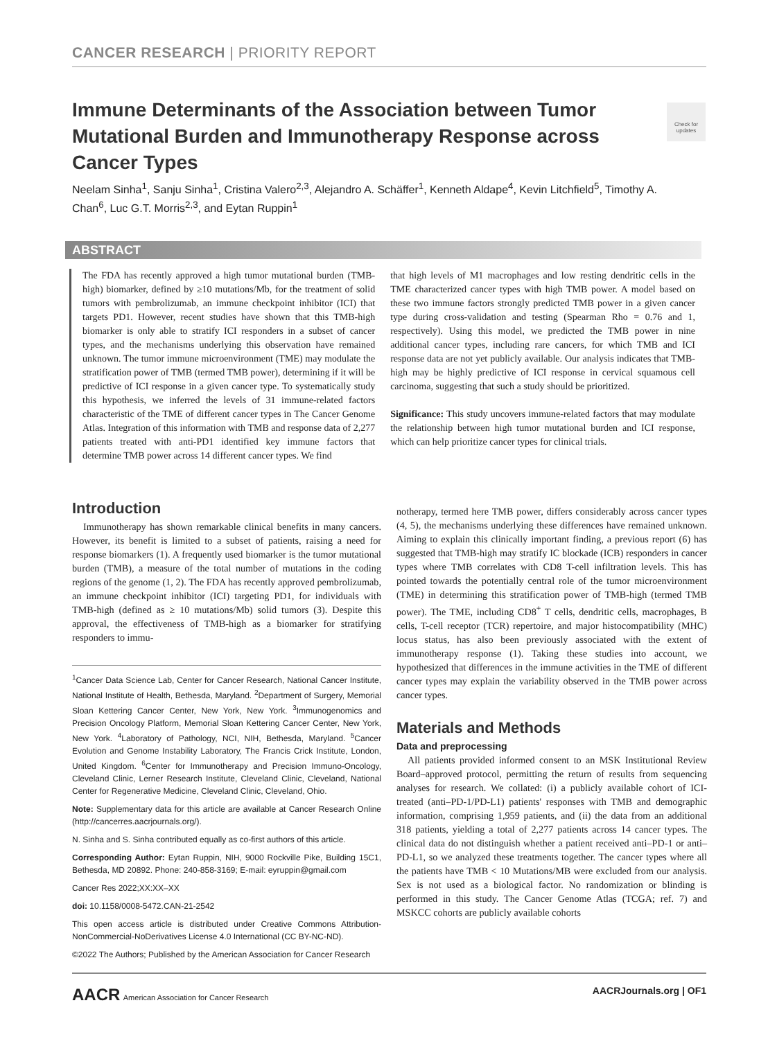CANCER RESEARCH | PRIORITY REPORT
Immune Determinants of the Association between Tumor Mutational Burden and Immunotherapy Response across Cancer Types
Check for updates
Neelam Sinha<sup>1</sup>, Sanju Sinha<sup>1</sup>, Cristina Valero<sup>2,3</sup>, Alejandro A. Schäffer<sup>1</sup>, Kenneth Aldape<sup>4</sup>, Kevin Litchfield<sup>5</sup>, Timothy A. Chan<sup>6</sup>, Luc G.T. Morris<sup>2,3</sup>, and Eytan Ruppin<sup>1</sup>
ABSTRACT
The FDA has recently approved a high tumor mutational burden (TMB-high) biomarker, defined by ≥10 mutations/Mb, for the treatment of solid tumors with pembrolizumab, an immune checkpoint inhibitor (ICI) that targets PD1. However, recent studies have shown that this TMB-high biomarker is only able to stratify ICI responders in a subset of cancer types, and the mechanisms underlying this observation have remained unknown. The tumor immune microenvironment (TME) may modulate the stratification power of TMB (termed TMB power), determining if it will be predictive of ICI response in a given cancer type. To systematically study this hypothesis, we inferred the levels of 31 immune-related factors characteristic of the TME of different cancer types in The Cancer Genome Atlas. Integration of this information with TMB and response data of 2,277 patients treated with anti-PD1 identified key immune factors that determine TMB power across 14 different cancer types. We find
that high levels of M1 macrophages and low resting dendritic cells in the TME characterized cancer types with high TMB power. A model based on these two immune factors strongly predicted TMB power in a given cancer type during cross-validation and testing (Spearman Rho = 0.76 and 1, respectively). Using this model, we predicted the TMB power in nine additional cancer types, including rare cancers, for which TMB and ICI response data are not yet publicly available. Our analysis indicates that TMB-high may be highly predictive of ICI response in cervical squamous cell carcinoma, suggesting that such a study should be prioritized.
Significance: This study uncovers immune-related factors that may modulate the relationship between high tumor mutational burden and ICI response, which can help prioritize cancer types for clinical trials.
Introduction
Immunotherapy has shown remarkable clinical benefits in many cancers. However, its benefit is limited to a subset of patients, raising a need for response biomarkers (1). A frequently used biomarker is the tumor mutational burden (TMB), a measure of the total number of mutations in the coding regions of the genome (1, 2). The FDA has recently approved pembrolizumab, an immune checkpoint inhibitor (ICI) targeting PD1, for individuals with TMB-high (defined as ≥ 10 mutations/Mb) solid tumors (3). Despite this approval, the effectiveness of TMB-high as a biomarker for stratifying responders to immu-
<sup>1</sup> Cancer Data Science Lab, Center for Cancer Research, National Cancer Institute, National Institute of Health, Bethesda, Maryland. <sup>2</sup>Department of Surgery, Memorial Sloan Kettering Cancer Center, New York, New York. <sup>3</sup>Immunogenomics and Precision Oncology Platform, Memorial Sloan Kettering Cancer Center, New York, New York. <sup>4</sup>Laboratory of Pathology, NCI, NIH, Bethesda, Maryland. <sup>5</sup>Cancer Evolution and Genome Instability Laboratory, The Francis Crick Institute, London, United Kingdom. <sup>6</sup>Center for Immunotherapy and Precision Immuno-Oncology, Cleveland Clinic, Lerner Research Institute, Cleveland Clinic, Cleveland, National Center for Regenerative Medicine, Cleveland Clinic, Cleveland, Ohio.
Note: Supplementary data for this article are available at Cancer Research Online (http://cancerres.aacrjournals.org/).
N. Sinha and S. Sinha contributed equally as co-first authors of this article.
Corresponding Author: Eytan Ruppin, NIH, 9000 Rockville Pike, Building 15C1, Bethesda, MD 20892. Phone: 240-858-3169; E-mail: eyruppin@gmail.com
Cancer Res 2022;XX:XX–XX
doi: 10.1158/0008-5472.CAN-21-2542
This open access article is distributed under Creative Commons Attribution-NonCommercial-NoDerivatives License 4.0 International (CC BY-NC-ND).
©2022 The Authors; Published by the American Association for Cancer Research
notherapy, termed here TMB power, differs considerably across cancer types (4, 5), the mechanisms underlying these differences have remained unknown. Aiming to explain this clinically important finding, a previous report (6) has suggested that TMB-high may stratify IC blockade (ICB) responders in cancer types where TMB correlates with CD8 T-cell infiltration levels. This has pointed towards the potentially central role of the tumor microenvironment (TME) in determining this stratification power of TMB-high (termed TMB power). The TME, including CD8<sup>+</sup> T cells, dendritic cells, macrophages, B cells, T-cell receptor (TCR) repertoire, and major histocompatibility (MHC) locus status, has also been previously associated with the extent of immunotherapy response (1). Taking these studies into account, we hypothesized that differences in the immune activities in the TME of different cancer types may explain the variability observed in the TMB power across cancer types.
Materials and Methods
Data and preprocessing
All patients provided informed consent to an MSK Institutional Review Board–approved protocol, permitting the return of results from sequencing analyses for research. We collated: (i) a publicly available cohort of ICI-treated (anti–PD-1/PD-L1) patients' responses with TMB and demographic information, comprising 1,959 patients, and (ii) the data from an additional 318 patients, yielding a total of 2,277 patients across 14 cancer types. The clinical data do not distinguish whether a patient received anti–PD-1 or anti–PD-L1, so we analyzed these treatments together. The cancer types where all the patients have TMB < 10 Mutations/MB were excluded from our analysis. Sex is not used as a biological factor. No randomization or blinding is performed in this study. The Cancer Genome Atlas (TCGA; ref. 7) and MSKCC cohorts are publicly available cohorts
AACR American Association for Cancer Research AACRJournals.org | OF1